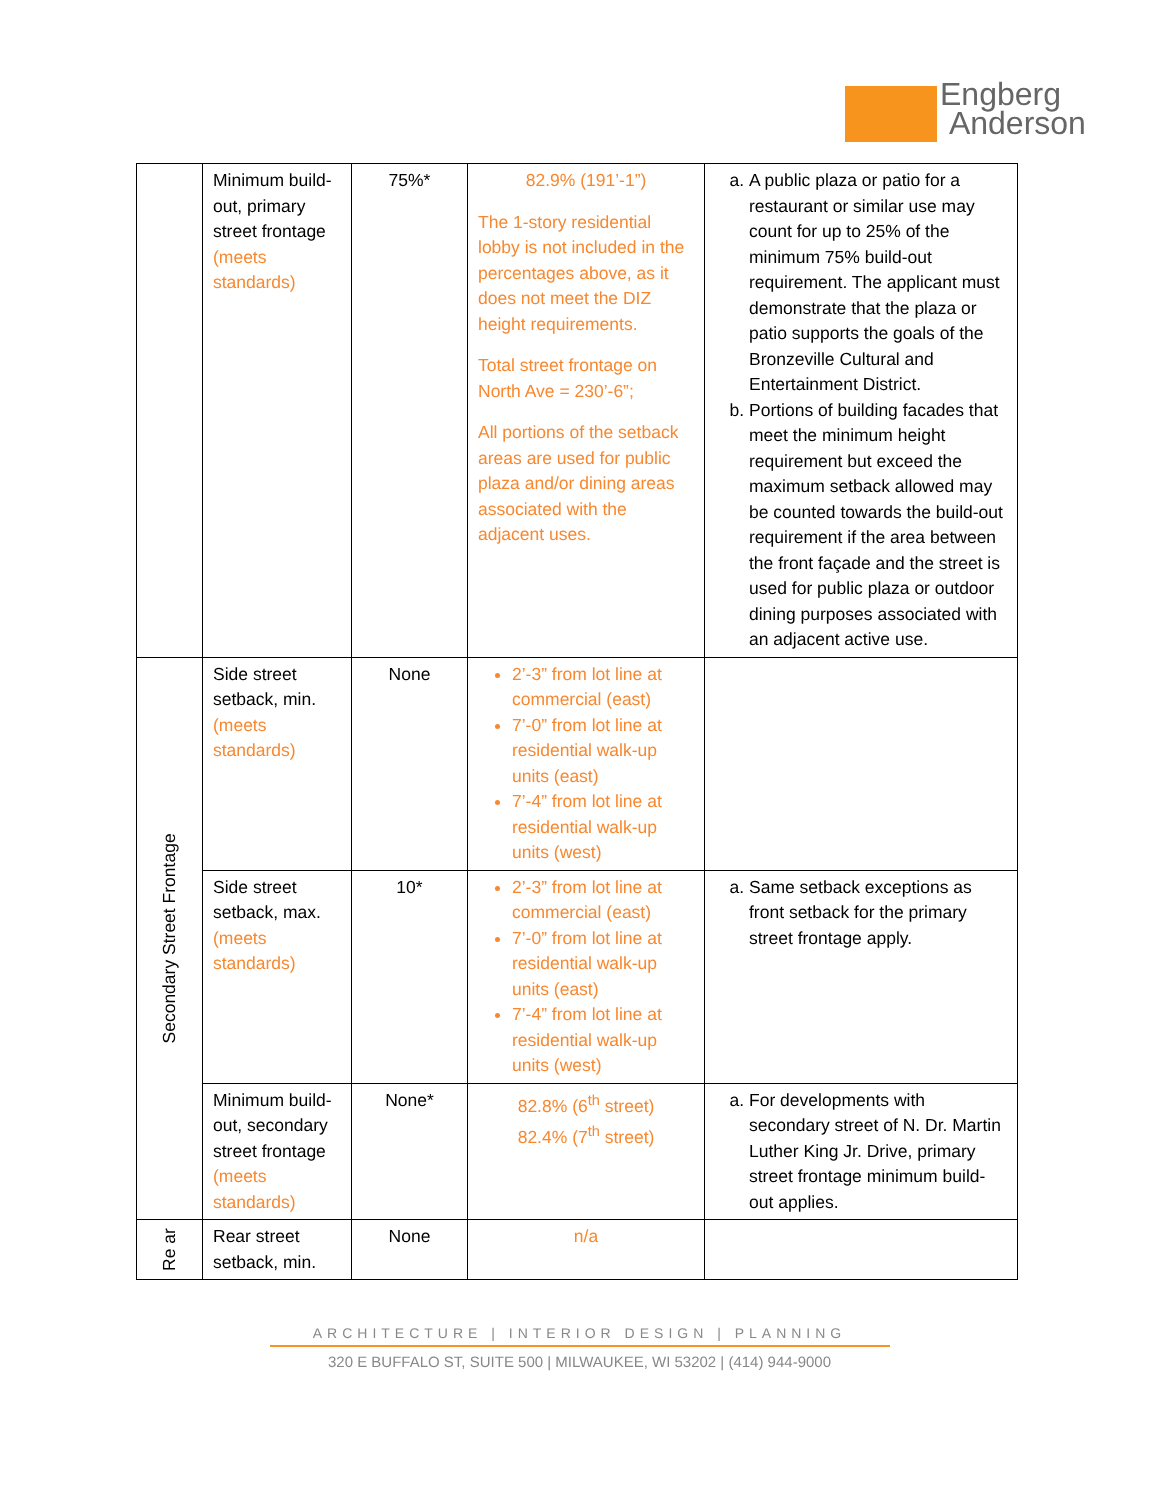Engberg
Anderson
| | Minimum build-out, primary street frontage (meets standards) | 75%* | 82.9% (191’-1”) The 1-story residential lobby is not included in the percentages above, as it does not meet the DIZ height requirements. Total street frontage on North Ave = 230’-6”; All portions of the setback areas are used for public plaza and/or dining areas associated with the adjacent uses. | a. A public plaza or patio for a restaurant or similar use may count for up to 25% of the minimum 75% build-out requirement. The applicant must demonstrate that the plaza or patio supports the goals of the Bronzeville Cultural and Entertainment District. b. Portions of building facades that meet the minimum height requirement but exceed the maximum setback allowed may be counted towards the build-out requirement if the area between the front façade and the street is used for public plaza or outdoor dining purposes associated with an adjacent active use. |
| Secondary Street Frontage | Side street setback, min. (meets standards) | None | 2’-3” from lot line at commercial (east) 7’-0” from lot line at residential walk-up units (east) 7’-4” from lot line at residential walk-up units (west) | |
| | Side street setback, max. (meets standards) | 10* | 2’-3” from lot line at commercial (east) 7’-0” from lot line at residential walk-up units (east) 7’-4” from lot line at residential walk-up units (west) | a. Same setback exceptions as front setback for the primary street frontage apply. |
| | Minimum build-out, secondary street frontage (meets standards) | None* | 82.8% (6<sup>th</sup> street) 82.4% (7<sup>th</sup> street) | a. For developments with secondary street of N. Dr. Martin Luther King Jr. Drive, primary street frontage minimum build-out applies. |
| Re ar | Rear street setback, min. | None | n/a | |
ARCHITECTURE | INTERIOR DESIGN | PLANNING
320 E BUFFALO ST, SUITE 500 | MILWAUKEE, WI 53202 | (414) 944-9000